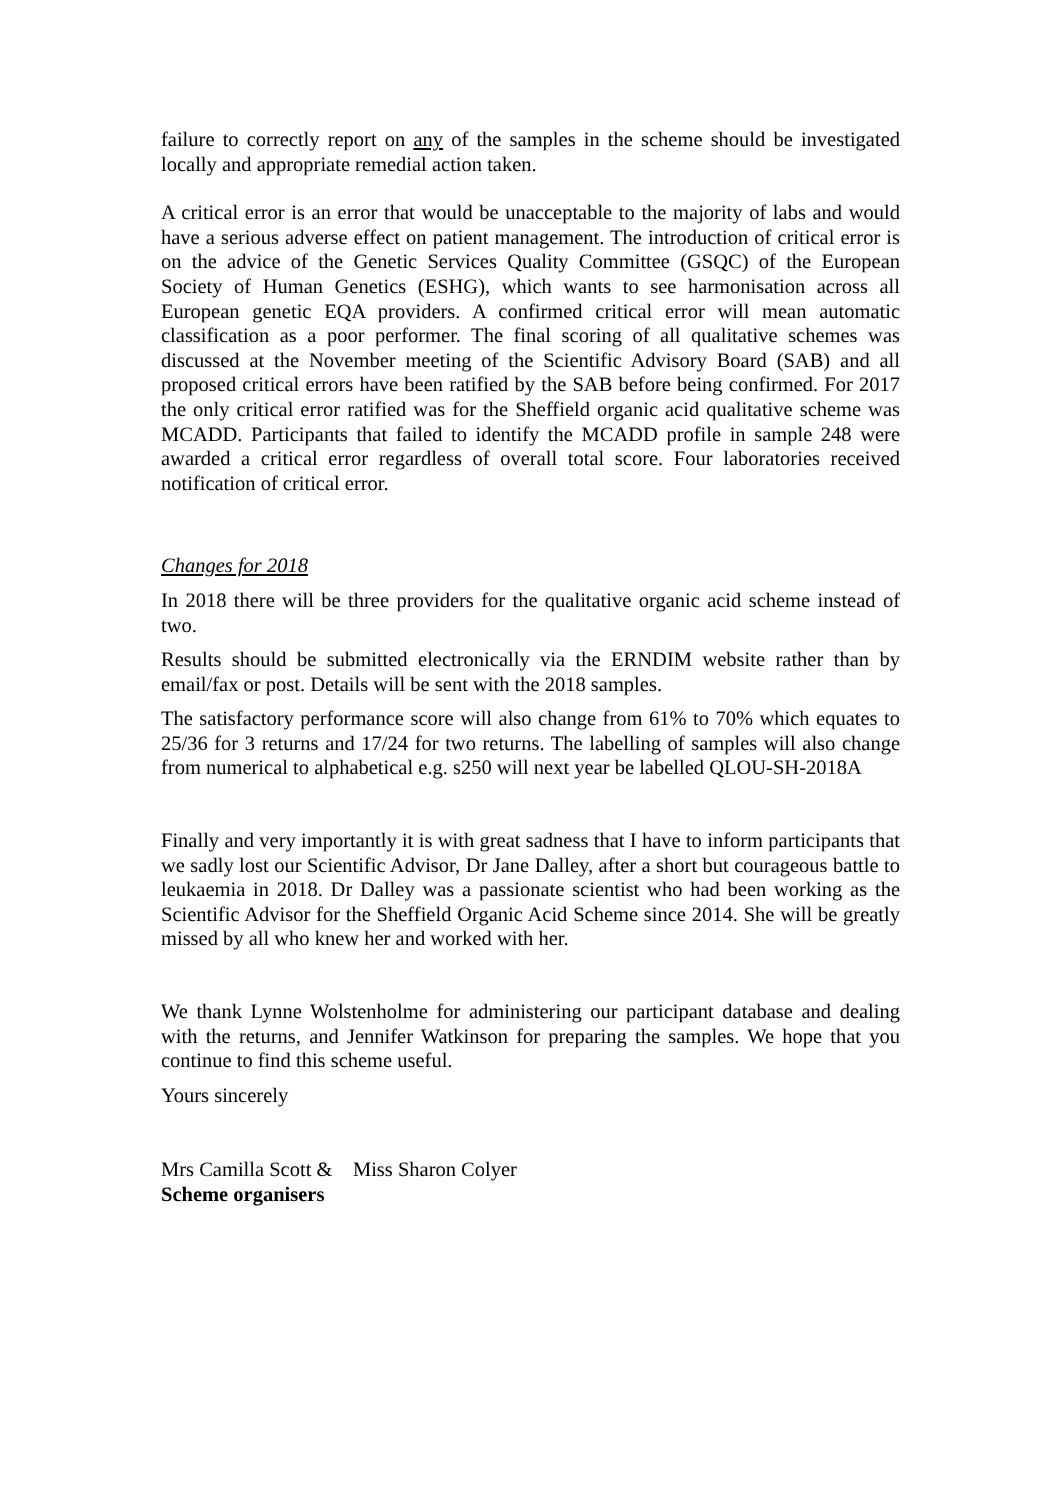failure to correctly report on any of the samples in the scheme should be investigated locally and appropriate remedial action taken.
A critical error is an error that would be unacceptable to the majority of labs and would have a serious adverse effect on patient management. The introduction of critical error is on the advice of the Genetic Services Quality Committee (GSQC) of the European Society of Human Genetics (ESHG), which wants to see harmonisation across all European genetic EQA providers. A confirmed critical error will mean automatic classification as a poor performer. The final scoring of all qualitative schemes was discussed at the November meeting of the Scientific Advisory Board (SAB) and all proposed critical errors have been ratified by the SAB before being confirmed. For 2017 the only critical error ratified was for the Sheffield organic acid qualitative scheme was MCADD. Participants that failed to identify the MCADD profile in sample 248 were awarded a critical error regardless of overall total score. Four laboratories received notification of critical error.
Changes for 2018
In 2018 there will be three providers for the qualitative organic acid scheme instead of two.
Results should be submitted electronically via the ERNDIM website rather than by email/fax or post. Details will be sent with the 2018 samples.
The satisfactory performance score will also change from 61% to 70% which equates to 25/36 for 3 returns and 17/24 for two returns. The labelling of samples will also change from numerical to alphabetical e.g. s250 will next year be labelled QLOU-SH-2018A
Finally and very importantly it is with great sadness that I have to inform participants that we sadly lost our Scientific Advisor, Dr Jane Dalley, after a short but courageous battle to leukaemia in 2018. Dr Dalley was a passionate scientist who had been working as the Scientific Advisor for the Sheffield Organic Acid Scheme since 2014. She will be greatly missed by all who knew her and worked with her.
We thank Lynne Wolstenholme for administering our participant database and dealing with the returns, and Jennifer Watkinson for preparing the samples. We hope that you continue to find this scheme useful.
Yours sincerely
Mrs Camilla Scott & Miss Sharon Colyer
Scheme organisers